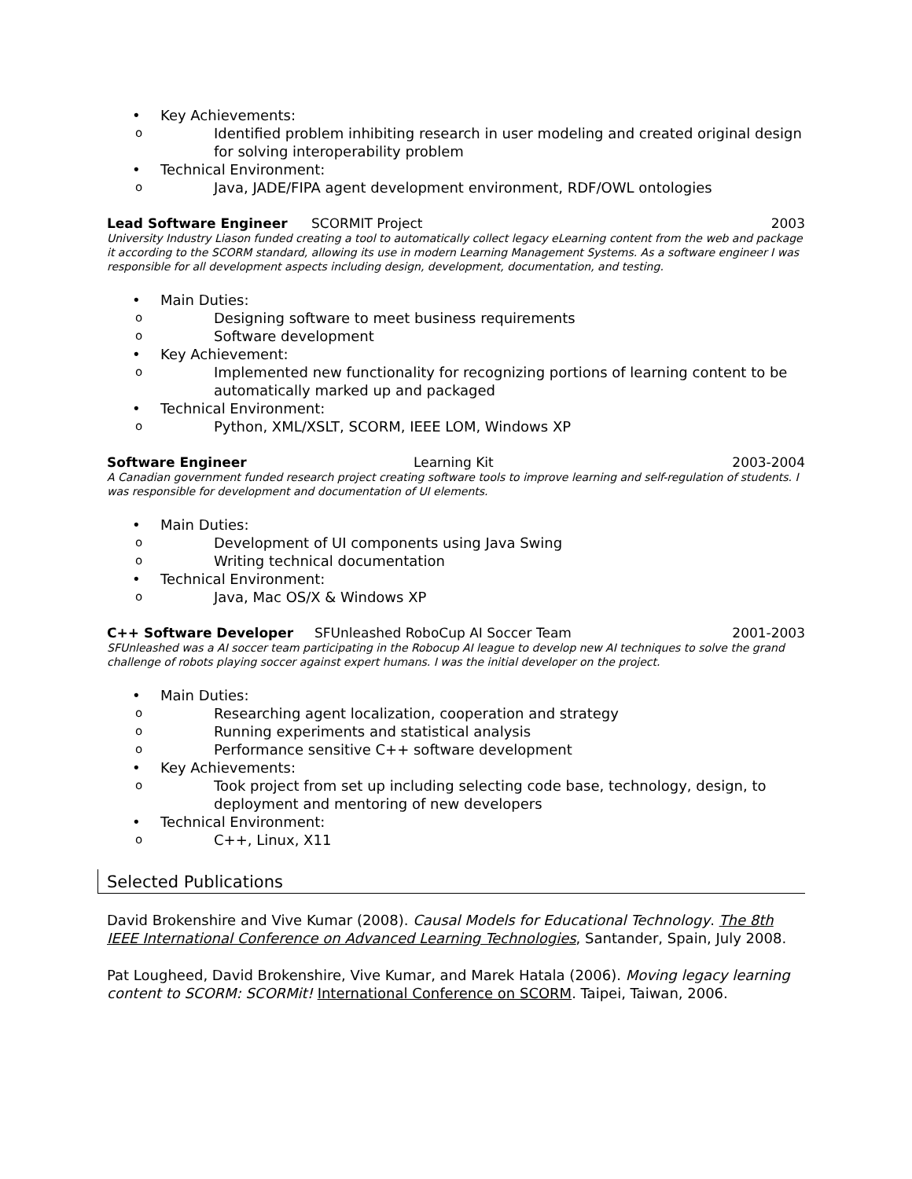• Key Achievements:
o Identified problem inhibiting research in user modeling and created original design for solving interoperability problem
• Technical Environment:
o Java, JADE/FIPA agent development environment, RDF/OWL ontologies
Lead Software Engineer SCORMIT Project 2003
University Industry Liason funded creating a tool to automatically collect legacy eLearning content from the web and package it according to the SCORM standard, allowing its use in modern Learning Management Systems. As a software engineer I was responsible for all development aspects including design, development, documentation, and testing.
• Main Duties:
o Designing software to meet business requirements
o Software development
• Key Achievement:
o Implemented new functionality for recognizing portions of learning content to be automatically marked up and packaged
• Technical Environment:
o Python, XML/XSLT, SCORM, IEEE LOM, Windows XP
Software Engineer Learning Kit 2003-2004
A Canadian government funded research project creating software tools to improve learning and self-regulation of students. I was responsible for development and documentation of UI elements.
• Main Duties:
o Development of UI components using Java Swing
o Writing technical documentation
• Technical Environment:
o Java, Mac OS/X & Windows XP
C++ Software Developer SFUnleashed RoboCup AI Soccer Team 2001-2003
SFUnleashed was a AI soccer team participating in the Robocup AI league to develop new AI techniques to solve the grand challenge of robots playing soccer against expert humans. I was the initial developer on the project.
• Main Duties:
o Researching agent localization, cooperation and strategy
o Running experiments and statistical analysis
o Performance sensitive C++ software development
• Key Achievements:
o Took project from set up including selecting code base, technology, design, to deployment and mentoring of new developers
• Technical Environment:
o C++, Linux, X11
Selected Publications
David Brokenshire and Vive Kumar (2008). Causal Models for Educational Technology. The 8th IEEE International Conference on Advanced Learning Technologies, Santander, Spain, July 2008.
Pat Lougheed, David Brokenshire, Vive Kumar, and Marek Hatala (2006). Moving legacy learning content to SCORM: SCORMit! International Conference on SCORM. Taipei, Taiwan, 2006.